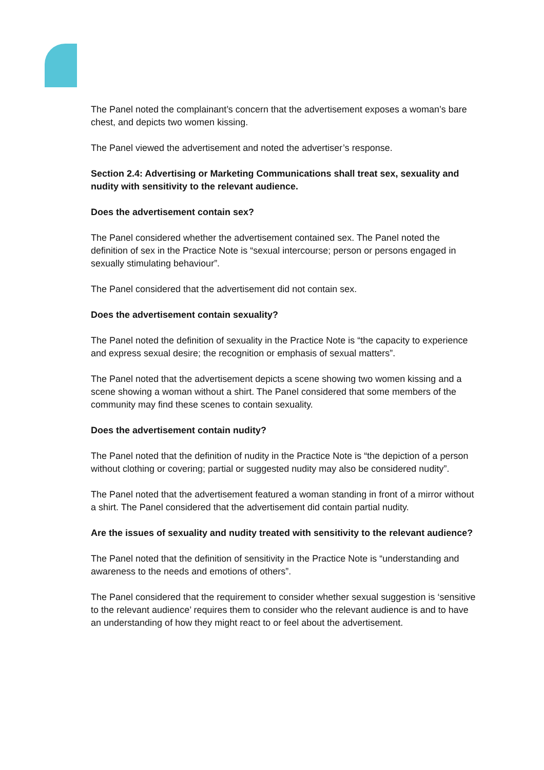The Panel noted the complainant’s concern that the advertisement exposes a woman’s bare chest, and depicts two women kissing.
The Panel viewed the advertisement and noted the advertiser’s response.
Section 2.4: Advertising or Marketing Communications shall treat sex, sexuality and nudity with sensitivity to the relevant audience.
Does the advertisement contain sex?
The Panel considered whether the advertisement contained sex. The Panel noted the definition of sex in the Practice Note is “sexual intercourse; person or persons engaged in sexually stimulating behaviour”.
The Panel considered that the advertisement did not contain sex.
Does the advertisement contain sexuality?
The Panel noted the definition of sexuality in the Practice Note is “the capacity to experience and express sexual desire; the recognition or emphasis of sexual matters”.
The Panel noted that the advertisement depicts a scene showing two women kissing and a scene showing a woman without a shirt. The Panel considered that some members of the community may find these scenes to contain sexuality.
Does the advertisement contain nudity?
The Panel noted that the definition of nudity in the Practice Note is “the depiction of a person without clothing or covering; partial or suggested nudity may also be considered nudity”.
The Panel noted that the advertisement featured a woman standing in front of a mirror without a shirt. The Panel considered that the advertisement did contain partial nudity.
Are the issues of sexuality and nudity treated with sensitivity to the relevant audience?
The Panel noted that the definition of sensitivity in the Practice Note is “understanding and awareness to the needs and emotions of others”.
The Panel considered that the requirement to consider whether sexual suggestion is ‘sensitive to the relevant audience’ requires them to consider who the relevant audience is and to have an understanding of how they might react to or feel about the advertisement.